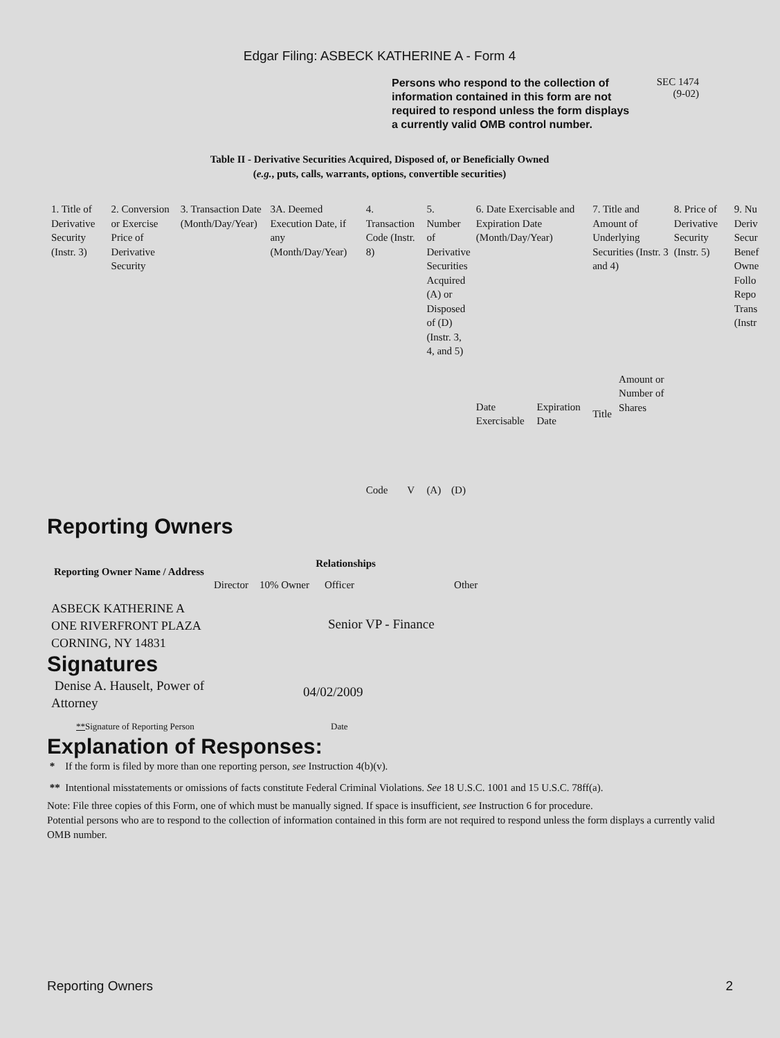Edgar Filing: ASBECK KATHERINE A - Form 4
Persons who respond to the collection of information contained in this form are not required to respond unless the form displays a currently valid OMB control number.
SEC 1474
(9-02)
Table II - Derivative Securities Acquired, Disposed of, or Beneficially Owned
(e.g., puts, calls, warrants, options, convertible securities)
| 1. Title of Derivative Security (Instr. 3) | 2. Conversion or Exercise Price of Derivative Security | 3. Transaction Date (Month/Day/Year) | 3A. Deemed Execution Date, if any (Month/Day/Year) | 4. Transaction Code (Instr. 8) | | 5. Number of Derivative Securities Acquired (A) or Disposed of (D) (Instr. 3, 4, and 5) | | 6. Date Exercisable and Expiration Date (Month/Day/Year) | | 7. Title and Amount of Underlying Securities (Instr. 3 and 4) | | 8. Price of Derivative Security (Instr. 5) | 9. Nu Deriv Secur Benef Owne Follo Repo Trans (Instr |
| --- | --- | --- | --- | --- | --- | --- | --- | --- | --- | --- | --- | --- | --- |
| | | | | Code | V | (A) | (D) | Date Exercisable | Expiration Date | Title | Amount or Number of Shares | | |
Reporting Owners
| Reporting Owner Name / Address | Relationships | | | |
| --- | --- | --- | --- | --- |
| | Director | 10% Owner | Officer | Other |
| ASBECK KATHERINE A ONE RIVERFRONT PLAZA CORNING, NY 14831 | | | Senior VP - Finance | |
Signatures
| Denise A. Hauselt, Power of Attorney | 04/02/2009 |
| ** Signature of Reporting Person | Date |
Explanation of Responses:
* If the form is filed by more than one reporting person, see Instruction 4(b)(v).
** Intentional misstatements or omissions of facts constitute Federal Criminal Violations. See 18 U.S.C. 1001 and 15 U.S.C. 78ff(a).
Note: File three copies of this Form, one of which must be manually signed. If space is insufficient, see Instruction 6 for procedure.
Potential persons who are to respond to the collection of information contained in this form are not required to respond unless the form displays a currently valid OMB number.
Reporting Owners 2